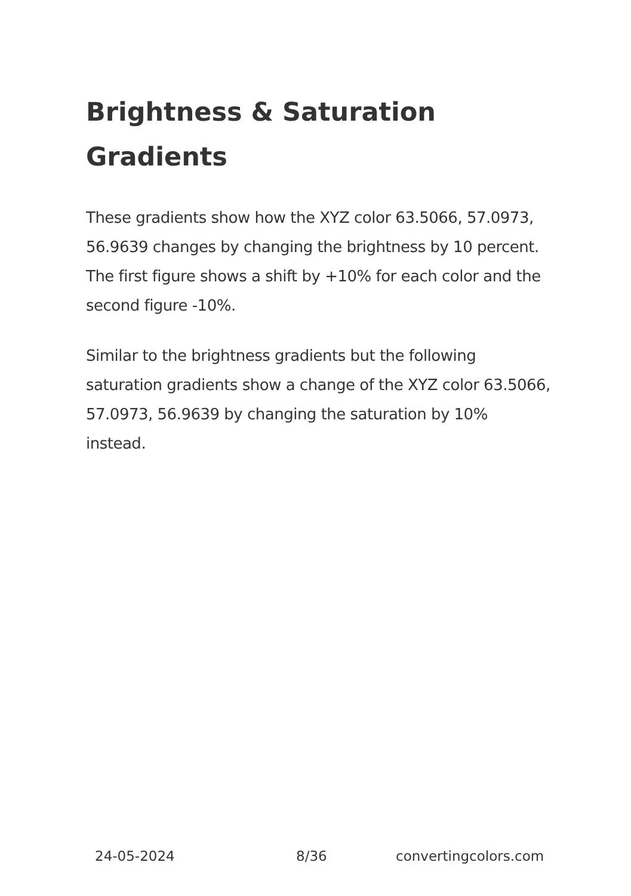Brightness & Saturation Gradients
These gradients show how the XYZ color 63.5066, 57.0973, 56.9639 changes by changing the brightness by 10 percent. The first figure shows a shift by +10% for each color and the second figure -10%.
Similar to the brightness gradients but the following saturation gradients show a change of the XYZ color 63.5066, 57.0973, 56.9639 by changing the saturation by 10% instead.
24-05-2024 8/36 convertingcolors.com